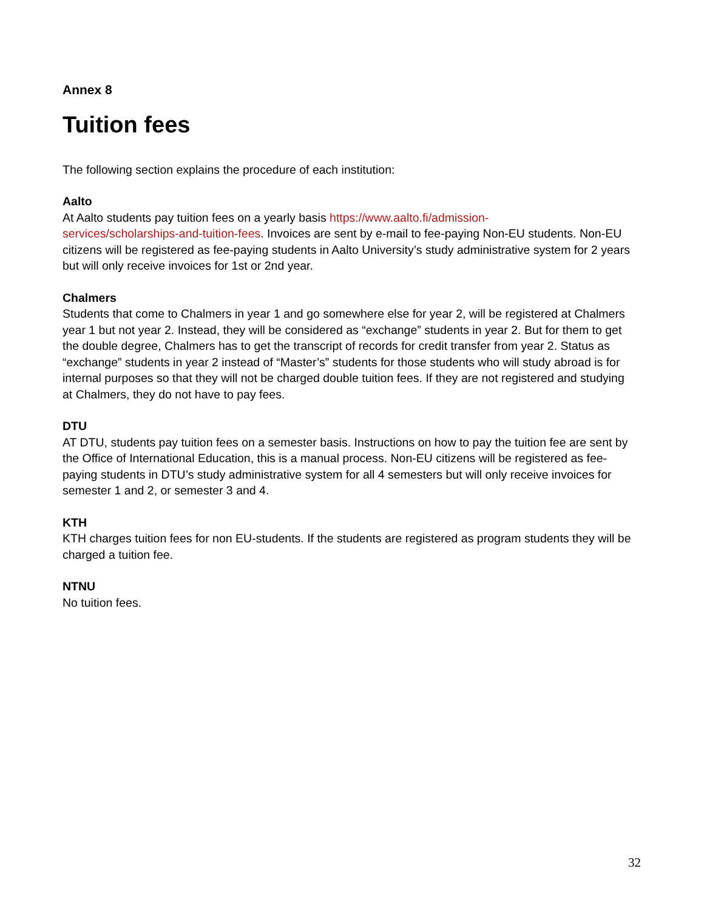Annex 8
Tuition fees
The following section explains the procedure of each institution:
Aalto
At Aalto students pay tuition fees on a yearly basis https://www.aalto.fi/admission-
services/scholarships-and-tuition-fees. Invoices are sent by e-mail to fee-paying Non-EU students. Non-EU citizens will be registered as fee-paying students in Aalto University’s study administrative system for 2 years but will only receive invoices for 1st or 2nd year.
Chalmers
Students that come to Chalmers in year 1 and go somewhere else for year 2, will be registered at Chalmers year 1 but not year 2. Instead, they will be considered as “exchange” students in year 2. But for them to get the double degree, Chalmers has to get the transcript of records for credit transfer from year 2. Status as “exchange” students in year 2 instead of “Master’s” students for those students who will study abroad is for internal purposes so that they will not be charged double tuition fees. If they are not registered and studying at Chalmers, they do not have to pay fees.
DTU
AT DTU, students pay tuition fees on a semester basis. Instructions on how to pay the tuition fee are sent by the Office of International Education, this is a manual process. Non-EU citizens will be registered as fee-paying students in DTU’s study administrative system for all 4 semesters but will only receive invoices for semester 1 and 2, or semester 3 and 4.
KTH
KTH charges tuition fees for non EU-students. If the students are registered as program students they will be charged a tuition fee.
NTNU
No tuition fees.
32